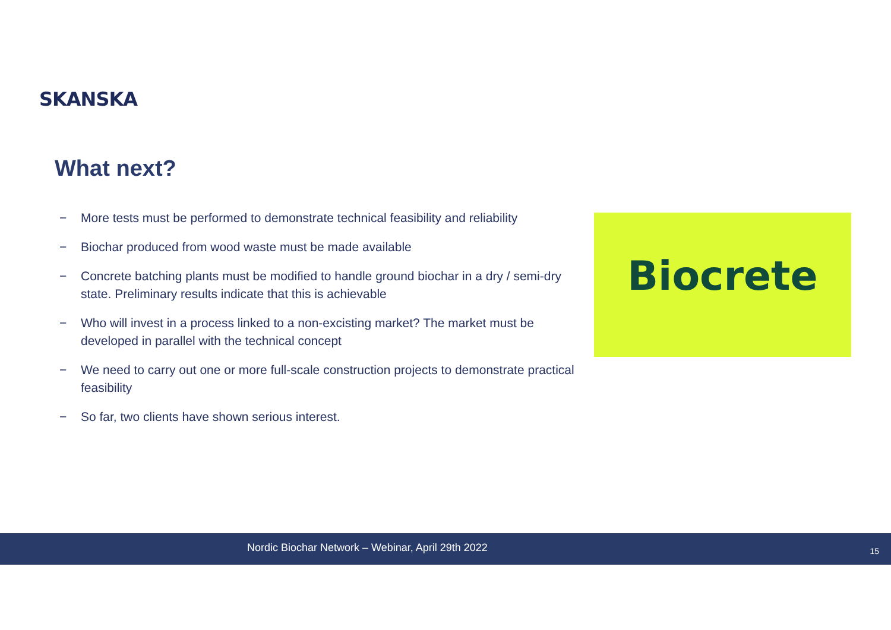SKANSKA
What next?
− More tests must be performed to demonstrate technical feasibility and reliability
− Biochar produced from wood waste must be made available
− Concrete batching plants must be modified to handle ground biochar in a dry / semi-dry state. Preliminary results indicate that this is achievable
− Who will invest in a process linked to a non-excisting market? The market must be developed in parallel with the technical concept
− We need to carry out one or more full-scale construction projects to demonstrate practical feasibility
− So far, two clients have shown serious interest.
Biocrete
Nordic Biochar Network – Webinar, April 29th 2022 15